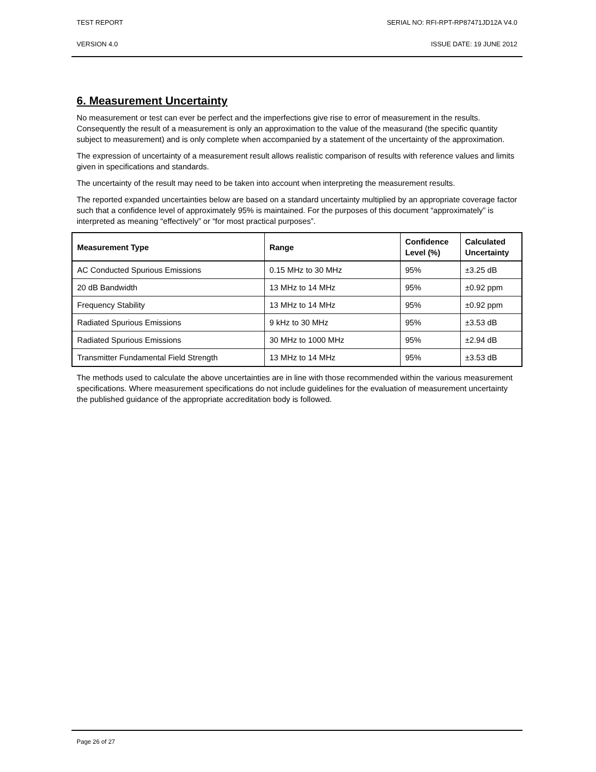TEST REPORT SERIAL NO: RFI-RPT-RP87471JD12A V4.0
VERSION 4.0 ISSUE DATE: 19 JUNE 2012
6. Measurement Uncertainty
No measurement or test can ever be perfect and the imperfections give rise to error of measurement in the results. Consequently the result of a measurement is only an approximation to the value of the measurand (the specific quantity subject to measurement) and is only complete when accompanied by a statement of the uncertainty of the approximation.
The expression of uncertainty of a measurement result allows realistic comparison of results with reference values and limits given in specifications and standards.
The uncertainty of the result may need to be taken into account when interpreting the measurement results.
The reported expanded uncertainties below are based on a standard uncertainty multiplied by an appropriate coverage factor such that a confidence level of approximately 95% is maintained. For the purposes of this document “approximately” is interpreted as meaning “effectively” or “for most practical purposes”.
| Measurement Type | Range | Confidence Level (%) | Calculated Uncertainty |
| --- | --- | --- | --- |
| AC Conducted Spurious Emissions | 0.15 MHz to 30 MHz | 95% | ±3.25 dB |
| 20 dB Bandwidth | 13 MHz to 14 MHz | 95% | ±0.92 ppm |
| Frequency Stability | 13 MHz to 14 MHz | 95% | ±0.92 ppm |
| Radiated Spurious Emissions | 9 kHz to 30 MHz | 95% | ±3.53 dB |
| Radiated Spurious Emissions | 30 MHz to 1000 MHz | 95% | ±2.94 dB |
| Transmitter Fundamental Field Strength | 13 MHz to 14 MHz | 95% | ±3.53 dB |
The methods used to calculate the above uncertainties are in line with those recommended within the various measurement specifications. Where measurement specifications do not include guidelines for the evaluation of measurement uncertainty the published guidance of the appropriate accreditation body is followed.
Page 26 of 27